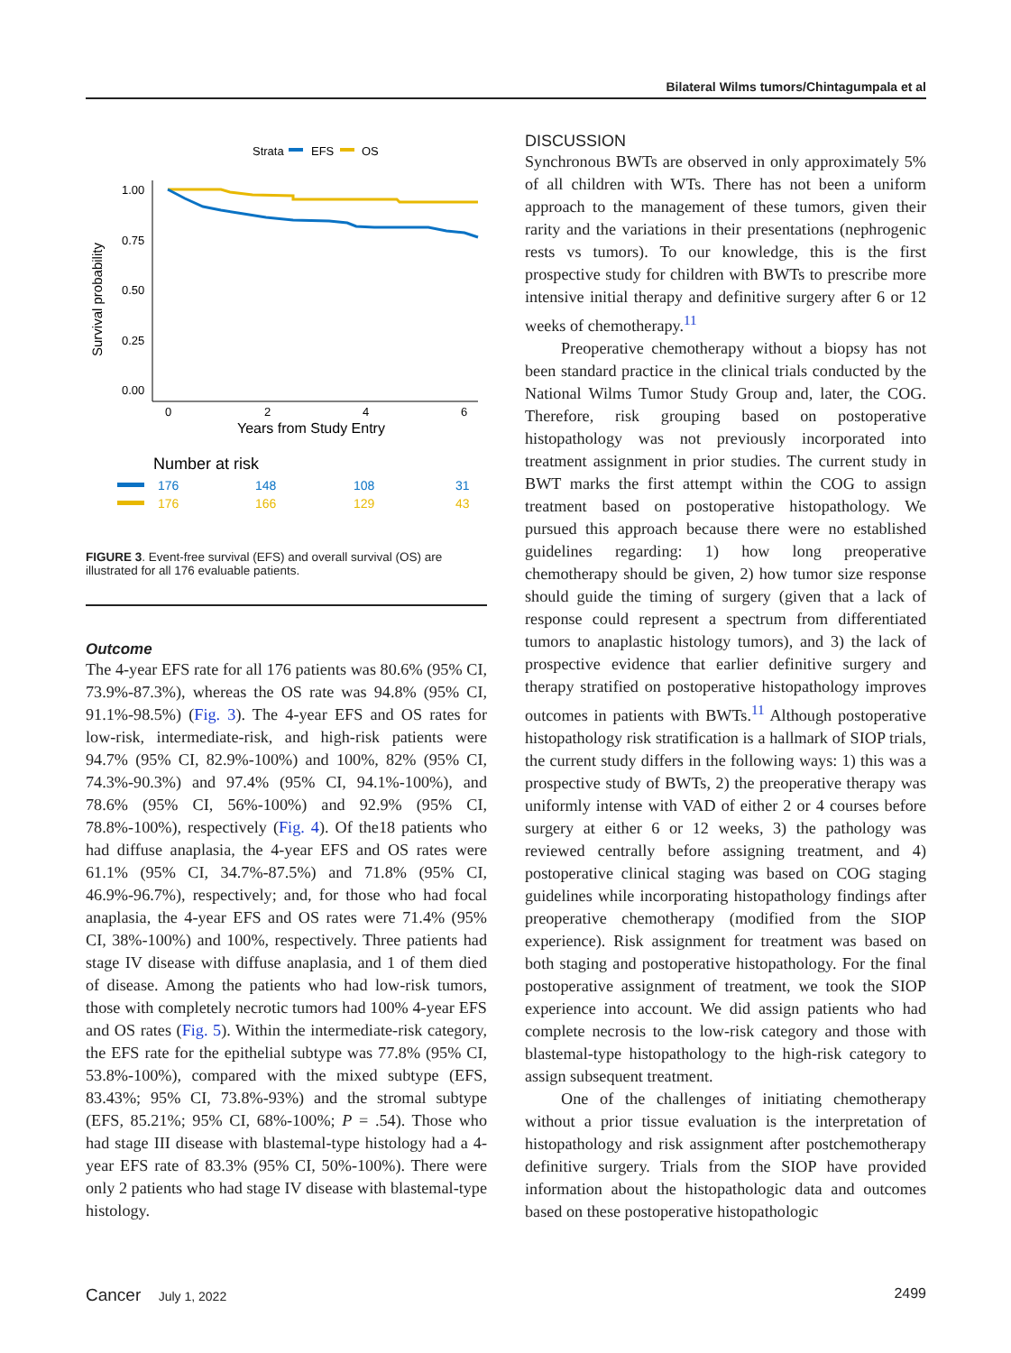Bilateral Wilms tumors/Chintagumpala et al
Strata
EFS
OS
1.00
0.75
0.50
0.25
0.00
Survival probability
0
2
4
6
Years from Study Entry
Number at risk
176
148
108
31
176
166
129
43
FIGURE 3. Event-free survival (EFS) and overall survival (OS) are illustrated for all 176 evaluable patients.
Outcome
The 4-year EFS rate for all 176 patients was 80.6% (95% CI, 73.9%-87.3%), whereas the OS rate was 94.8% (95% CI, 91.1%-98.5%) (Fig. 3). The 4-year EFS and OS rates for low-risk, intermediate-risk, and high-risk patients were 94.7% (95% CI, 82.9%-100%) and 100%, 82% (95% CI, 74.3%-90.3%) and 97.4% (95% CI, 94.1%-100%), and 78.6% (95% CI, 56%-100%) and 92.9% (95% CI, 78.8%-100%), respectively (Fig. 4). Of the18 patients who had diffuse anaplasia, the 4-year EFS and OS rates were 61.1% (95% CI, 34.7%-87.5%) and 71.8% (95% CI, 46.9%-96.7%), respectively; and, for those who had focal anaplasia, the 4-year EFS and OS rates were 71.4% (95% CI, 38%-100%) and 100%, respectively. Three patients had stage IV disease with diffuse anaplasia, and 1 of them died of disease. Among the patients who had low-risk tumors, those with completely necrotic tumors had 100% 4-year EFS and OS rates (Fig. 5). Within the intermediate-risk category, the EFS rate for the epithelial subtype was 77.8% (95% CI, 53.8%-100%), compared with the mixed subtype (EFS, 83.43%; 95% CI, 73.8%-93%) and the stromal subtype (EFS, 85.21%; 95% CI, 68%-100%; P = .54). Those who had stage III disease with blastemal-type histology had a 4-year EFS rate of 83.3% (95% CI, 50%-100%). There were only 2 patients who had stage IV disease with blastemal-type histology.
DISCUSSION
Synchronous BWTs are observed in only approximately 5% of all children with WTs. There has not been a uniform approach to the management of these tumors, given their rarity and the variations in their presentations (nephrogenic rests vs tumors). To our knowledge, this is the first prospective study for children with BWTs to prescribe more intensive initial therapy and definitive surgery after 6 or 12 weeks of chemotherapy.<sup>11</sup>
Preoperative chemotherapy without a biopsy has not been standard practice in the clinical trials conducted by the National Wilms Tumor Study Group and, later, the COG. Therefore, risk grouping based on postoperative histopathology was not previously incorporated into treatment assignment in prior studies. The current study in BWT marks the first attempt within the COG to assign treatment based on postoperative histopathology. We pursued this approach because there were no established guidelines regarding: 1) how long preoperative chemotherapy should be given, 2) how tumor size response should guide the timing of surgery (given that a lack of response could represent a spectrum from differentiated tumors to anaplastic histology tumors), and 3) the lack of prospective evidence that earlier definitive surgery and therapy stratified on postoperative histopathology improves outcomes in patients with BWTs.<sup>11</sup> Although postoperative histopathology risk stratification is a hallmark of SIOP trials, the current study differs in the following ways: 1) this was a prospective study of BWTs, 2) the preoperative therapy was uniformly intense with VAD of either 2 or 4 courses before surgery at either 6 or 12 weeks, 3) the pathology was reviewed centrally before assigning treatment, and 4) postoperative clinical staging was based on COG staging guidelines while incorporating histopathology findings after preoperative chemotherapy (modified from the SIOP experience). Risk assignment for treatment was based on both staging and postoperative histopathology. For the final postoperative assignment of treatment, we took the SIOP experience into account. We did assign patients who had complete necrosis to the low-risk category and those with blastemal-type histopathology to the high-risk category to assign subsequent treatment.
One of the challenges of initiating chemotherapy without a prior tissue evaluation is the interpretation of histopathology and risk assignment after postchemotherapy definitive surgery. Trials from the SIOP have provided information about the histopathologic data and outcomes based on these postoperative histopathologic
Cancer July 1, 2022 2499